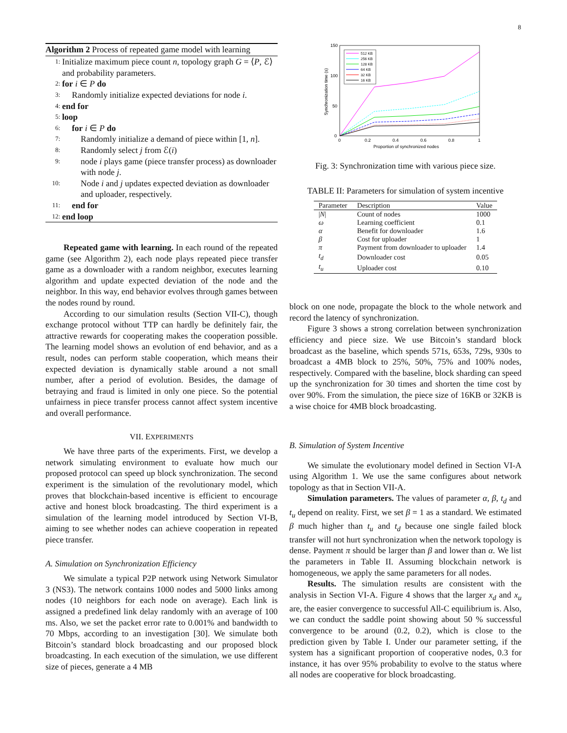8
Algorithm 2 Process of repeated game model with learning
1: Initialize maximum piece count n, topology graph G = ⟨P, ℰ⟩ and probability parameters.
2: for i ∈ P do
3: Randomly initialize expected deviations for node i.
4: end for
5: loop
6: for i ∈ P do
7: Randomly initialize a demand of piece within [1, n].
8: Randomly select j from ℰ(i)
9: node i plays game (piece transfer process) as downloader with node j.
10: Node i and j updates expected deviation as downloader and uploader, respectively.
11: end for
12: end loop
Repeated game with learning. In each round of the repeated game (see Algorithm 2), each node plays repeated piece transfer game as a downloader with a random neighbor, executes learning algorithm and update expected deviation of the node and the neighbor. In this way, end behavior evolves through games between the nodes round by round.
According to our simulation results (Section VII-C), though exchange protocol without TTP can hardly be definitely fair, the attractive rewards for cooperating makes the cooperation possible. The learning model shows an evolution of end behavior, and as a result, nodes can perform stable cooperation, which means their expected deviation is dynamically stable around a not small number, after a period of evolution. Besides, the damage of betraying and fraud is limited in only one piece. So the potential unfairness in piece transfer process cannot affect system incentive and overall performance.
VII. EXPERIMENTS
We have three parts of the experiments. First, we develop a network simulating environment to evaluate how much our proposed protocol can speed up block synchronization. The second experiment is the simulation of the revolutionary model, which proves that blockchain-based incentive is efficient to encourage active and honest block broadcasting. The third experiment is a simulation of the learning model introduced by Section VI-B, aiming to see whether nodes can achieve cooperation in repeated piece transfer.
A. Simulation on Synchronization Efficiency
We simulate a typical P2P network using Network Simulator 3 (NS3). The network contains 1000 nodes and 5000 links among nodes (10 neighbors for each node on average). Each link is assigned a predefined link delay randomly with an average of 100 ms. Also, we set the packet error rate to 0.001% and bandwidth to 70 Mbps, according to an investigation [30]. We simulate both Bitcoin’s standard block broadcasting and our proposed block broadcasting. In each execution of the simulation, we use different size of pieces, generate a 4 MB
150
100
50
0
0
0.2
0.4
0.6
0.8
1
Proportion of synchronized nodes
Synchronization time (s)
512 KB
256 KB
128 KB
64 KB
32 KB
16 KB
Fig. 3: Synchronization time with various piece size.
TABLE II: Parameters for simulation of system incentive
| Parameter | Description | Value |
| --- | --- | --- |
| / N / | Count of nodes | 1000 |
| ω | Learning coefficient | 0.1 |
| α | Benefit for downloader | 1.6 |
| β | Cost for uploader | 1 |
| π | Payment from downloader to uploader | 1.4 |
| t<sub>d</sub> | Downloader cost | 0.05 |
| t<sub>u</sub> | Uploader cost | 0.10 |
block on one node, propagate the block to the whole network and record the latency of synchronization.
Figure 3 shows a strong correlation between synchronization efficiency and piece size. We use Bitcoin’s standard block broadcast as the baseline, which spends 571s, 653s, 729s, 930s to broadcast a 4MB block to 25%, 50%, 75% and 100% nodes, respectively. Compared with the baseline, block sharding can speed up the synchronization for 30 times and shorten the time cost by over 90%. From the simulation, the piece size of 16KB or 32KB is a wise choice for 4MB block broadcasting.
B. Simulation of System Incentive
We simulate the evolutionary model defined in Section VI-A using Algorithm 1. We use the same configures about network topology as that in Section VII-A.
Simulation parameters. The values of parameter α, β, t<sub>d</sub> and t<sub>u</sub> depend on reality. First, we set β = 1 as a standard. We estimated β much higher than t<sub>u</sub> and t<sub>d</sub> because one single failed block transfer will not hurt synchronization when the network topology is dense. Payment π should be larger than β and lower than α. We list the parameters in Table II. Assuming blockchain network is homogeneous, we apply the same parameters for all nodes.
Results. The simulation results are consistent with the analysis in Section VI-A. Figure 4 shows that the larger x<sub>d</sub> and x<sub>u</sub> are, the easier convergence to successful All-C equilibrium is. Also, we can conduct the saddle point showing about 50 % successful convergence to be around (0.2, 0.2), which is close to the prediction given by Table I. Under our parameter setting, if the system has a significant proportion of cooperative nodes, 0.3 for instance, it has over 95% probability to evolve to the status where all nodes are cooperative for block broadcasting.